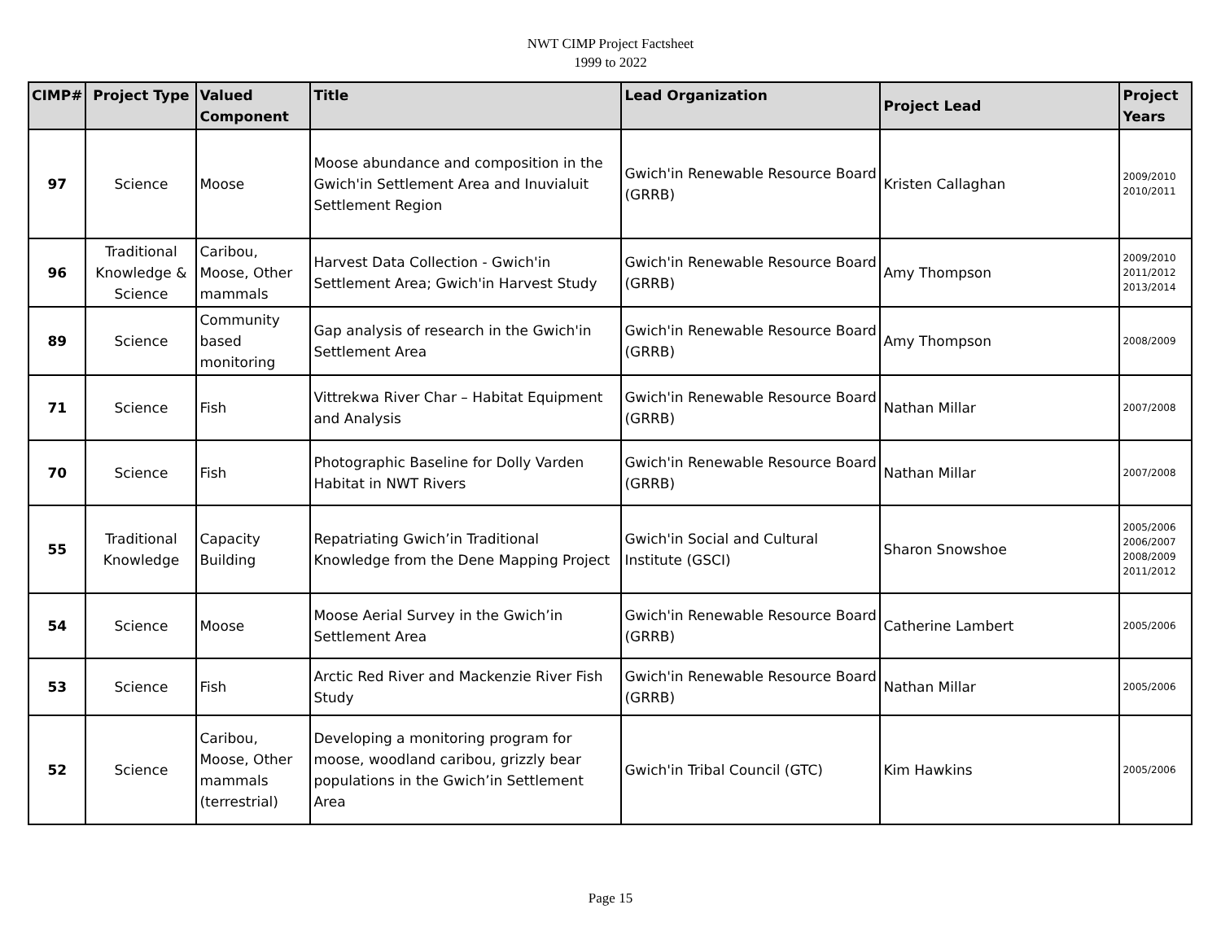NWT CIMP Project Factsheet
1999 to 2022
| CIMP# | Project Type | Valued Component | Title | Lead Organization | Project Lead | Project Years |
| --- | --- | --- | --- | --- | --- | --- |
| 97 | Science | Moose | Moose abundance and composition in the Gwich'in Settlement Area and Inuvialuit Settlement Region | Gwich'in Renewable Resource Board (GRRB) | Kristen Callaghan | 2009/2010 2010/2011 |
| 96 | Traditional Knowledge & Science | Caribou, Moose, Other mammals | Harvest Data Collection - Gwich'in Settlement Area; Gwich'in Harvest Study | Gwich'in Renewable Resource Board (GRRB) | Amy Thompson | 2009/2010 2011/2012 2013/2014 |
| 89 | Science | Community based monitoring | Gap analysis of research in the Gwich'in Settlement Area | Gwich'in Renewable Resource Board (GRRB) | Amy Thompson | 2008/2009 |
| 71 | Science | Fish | Vittrekwa River Char – Habitat Equipment and Analysis | Gwich'in Renewable Resource Board (GRRB) | Nathan Millar | 2007/2008 |
| 70 | Science | Fish | Photographic Baseline for Dolly Varden Habitat in NWT Rivers | Gwich'in Renewable Resource Board (GRRB) | Nathan Millar | 2007/2008 |
| 55 | Traditional Knowledge | Capacity Building | Repatriating Gwich’in Traditional Knowledge from the Dene Mapping Project | Gwich'in Social and Cultural Institute (GSCI) | Sharon Snowshoe | 2005/2006 2006/2007 2008/2009 2011/2012 |
| 54 | Science | Moose | Moose Aerial Survey in the Gwich’in Settlement Area | Gwich'in Renewable Resource Board (GRRB) | Catherine Lambert | 2005/2006 |
| 53 | Science | Fish | Arctic Red River and Mackenzie River Fish Study | Gwich'in Renewable Resource Board (GRRB) | Nathan Millar | 2005/2006 |
| 52 | Science | Caribou, Moose, Other mammals (terrestrial) | Developing a monitoring program for moose, woodland caribou, grizzly bear populations in the Gwich’in Settlement Area | Gwich'in Tribal Council (GTC) | Kim Hawkins | 2005/2006 |
Page 15